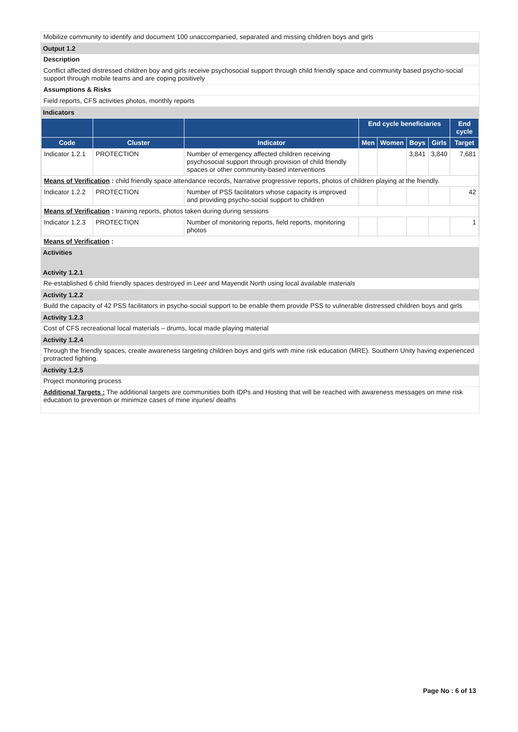Mobilize community to identify and document 100 unaccompanied, separated and missing children boys and girls
Output 1.2
Description
Conflict affected distressed children boy and girls receive psychosocial support through child friendly space and community based psycho-social support through mobile teams and are coping positively
Assumptions & Risks
Field reports, CFS activities photos, monthly reports
Indicators
| | | | End cycle beneficiaries | | | | End cycle |
| --- | --- | --- | --- | --- | --- | --- | --- |
| Code | Cluster | Indicator | Men | Women | Boys | Girls | Target |
| Indicator 1.2.1 | PROTECTION | Number of emergency affected children receiving psychosocial support through provision of child friendly spaces or other community-based interventions | | | 3,841 | 3,840 | 7,681 |
| Means of Verification : child friendly space attendance records, Narrative progressive reports, photos of children playing at the friendly. | | | | | | | |
| Indicator 1.2.2 | PROTECTION | Number of PSS facilitators whose capacity is improved and providing psycho-social support to children | | | | | 42 |
| Means of Verification : training reports, photos taken during during sessions | | | | | | | |
| Indicator 1.2.3 | PROTECTION | Number of monitoring reports, field reports, monitoring photos | | | | | 1 |
| Means of Verification : | | | | | | | |
Activities
Activity 1.2.1
Re-established 6 child friendly spaces destroyed in Leer and Mayendit North using local available materials
Activity 1.2.2
Build the capacity of 42 PSS facilitators in psycho-social support to be enable them provide PSS to vulnerable distressed children boys and girls
Activity 1.2.3
Cost of CFS recreational local materials – drums, local made playing material
Activity 1.2.4
Through the friendly spaces, create awareness targeting children boys and girls with mine risk education (MRE). Southern Unity having experienced protracted fighting.
Activity 1.2.5
Project monitoring process
Additional Targets : The additional targets are communities both IDPs and Hosting that will be reached with awareness messages on mine risk education to prevention or minimize cases of mine injuries/ deaths
Page No : 6 of 13